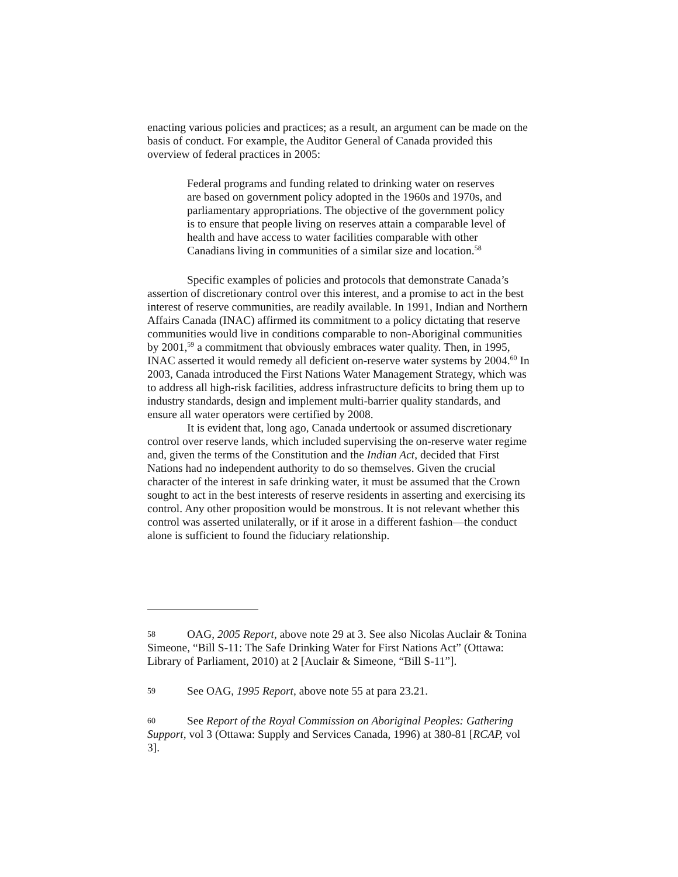enacting various policies and practices; as a result, an argument can be made on the basis of conduct. For example, the Auditor General of Canada provided this overview of federal practices in 2005:
Federal programs and funding related to drinking water on reserves are based on government policy adopted in the 1960s and 1970s, and parliamentary appropriations. The objective of the government policy is to ensure that people living on reserves attain a comparable level of health and have access to water facilities comparable with other Canadians living in communities of a similar size and location.<sup>58</sup>
Specific examples of policies and protocols that demonstrate Canada’s assertion of discretionary control over this interest, and a promise to act in the best interest of reserve communities, are readily available. In 1991, Indian and Northern Affairs Canada (INAC) affirmed its commitment to a policy dictating that reserve communities would live in conditions comparable to non-Aboriginal communities by 2001,<sup>59</sup> a commitment that obviously embraces water quality. Then, in 1995, INAC asserted it would remedy all deficient on-reserve water systems by 2004.<sup>60</sup> In 2003, Canada introduced the First Nations Water Management Strategy, which was to address all high-risk facilities, address infrastructure deficits to bring them up to industry standards, design and implement multi-barrier quality standards, and ensure all water operators were certified by 2008.
It is evident that, long ago, Canada undertook or assumed discretionary control over reserve lands, which included supervising the on-reserve water regime and, given the terms of the Constitution and the Indian Act, decided that First Nations had no independent authority to do so themselves. Given the crucial character of the interest in safe drinking water, it must be assumed that the Crown sought to act in the best interests of reserve residents in asserting and exercising its control. Any other proposition would be monstrous. It is not relevant whether this control was asserted unilaterally, or if it arose in a different fashion—the conduct alone is sufficient to found the fiduciary relationship.
58 OAG, 2005 Report, above note 29 at 3. See also Nicolas Auclair & Tonina Simeone, “Bill S-11: The Safe Drinking Water for First Nations Act” (Ottawa: Library of Parliament, 2010) at 2 [Auclair & Simeone, “Bill S-11”].
59 See OAG, 1995 Report, above note 55 at para 23.21.
60 See Report of the Royal Commission on Aboriginal Peoples: Gathering Support, vol 3 (Ottawa: Supply and Services Canada, 1996) at 380-81 [RCAP, vol 3].